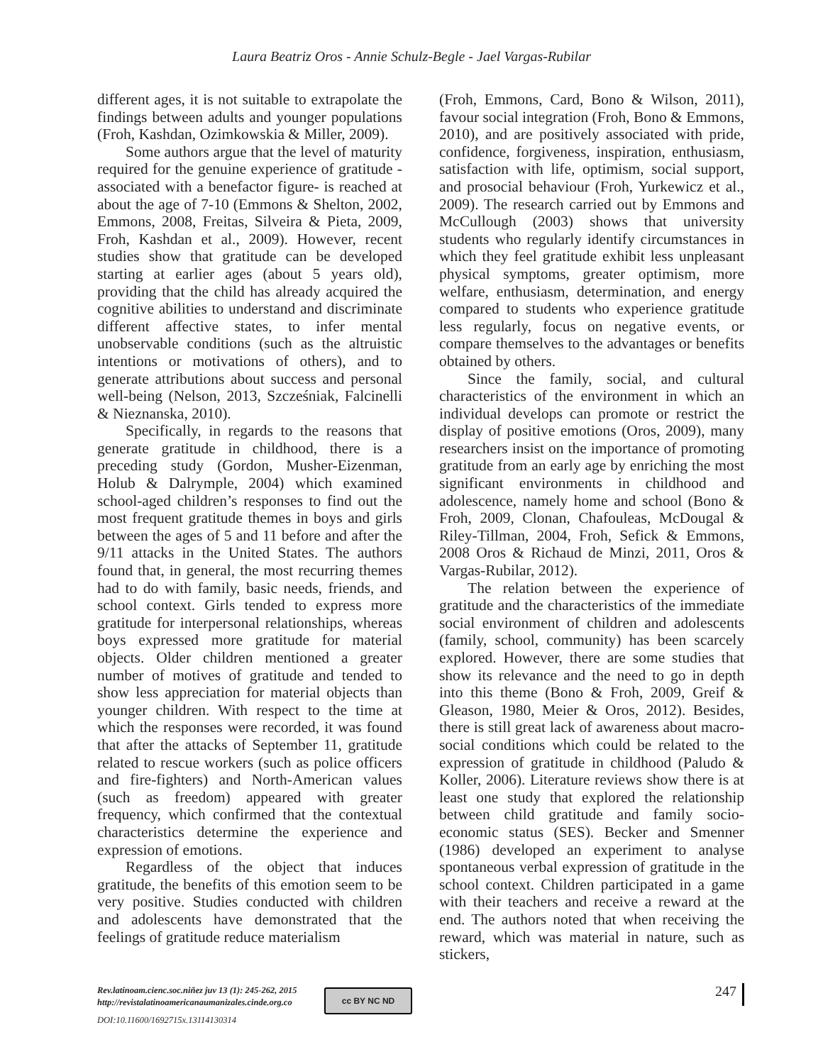Laura Beatriz Oros - Annie Schulz-Begle - Jael Vargas-Rubilar
different ages, it is not suitable to extrapolate the findings between adults and younger populations (Froh, Kashdan, Ozimkowskia & Miller, 2009).
Some authors argue that the level of maturity required for the genuine experience of gratitude -associated with a benefactor figure- is reached at about the age of 7-10 (Emmons & Shelton, 2002, Emmons, 2008, Freitas, Silveira & Pieta, 2009, Froh, Kashdan et al., 2009). However, recent studies show that gratitude can be developed starting at earlier ages (about 5 years old), providing that the child has already acquired the cognitive abilities to understand and discriminate different affective states, to infer mental unobservable conditions (such as the altruistic intentions or motivations of others), and to generate attributions about success and personal well-being (Nelson, 2013, Szcześniak, Falcinelli & Nieznanska, 2010).
Specifically, in regards to the reasons that generate gratitude in childhood, there is a preceding study (Gordon, Musher-Eizenman, Holub & Dalrymple, 2004) which examined school-aged children’s responses to find out the most frequent gratitude themes in boys and girls between the ages of 5 and 11 before and after the 9/11 attacks in the United States. The authors found that, in general, the most recurring themes had to do with family, basic needs, friends, and school context. Girls tended to express more gratitude for interpersonal relationships, whereas boys expressed more gratitude for material objects. Older children mentioned a greater number of motives of gratitude and tended to show less appreciation for material objects than younger children. With respect to the time at which the responses were recorded, it was found that after the attacks of September 11, gratitude related to rescue workers (such as police officers and fire-fighters) and North-American values (such as freedom) appeared with greater frequency, which confirmed that the contextual characteristics determine the experience and expression of emotions.
Regardless of the object that induces gratitude, the benefits of this emotion seem to be very positive. Studies conducted with children and adolescents have demonstrated that the feelings of gratitude reduce materialism
(Froh, Emmons, Card, Bono & Wilson, 2011), favour social integration (Froh, Bono & Emmons, 2010), and are positively associated with pride, confidence, forgiveness, inspiration, enthusiasm, satisfaction with life, optimism, social support, and prosocial behaviour (Froh, Yurkewicz et al., 2009). The research carried out by Emmons and McCullough (2003) shows that university students who regularly identify circumstances in which they feel gratitude exhibit less unpleasant physical symptoms, greater optimism, more welfare, enthusiasm, determination, and energy compared to students who experience gratitude less regularly, focus on negative events, or compare themselves to the advantages or benefits obtained by others.
Since the family, social, and cultural characteristics of the environment in which an individual develops can promote or restrict the display of positive emotions (Oros, 2009), many researchers insist on the importance of promoting gratitude from an early age by enriching the most significant environments in childhood and adolescence, namely home and school (Bono & Froh, 2009, Clonan, Chafouleas, McDougal & Riley-Tillman, 2004, Froh, Sefick & Emmons, 2008 Oros & Richaud de Minzi, 2011, Oros & Vargas-Rubilar, 2012).
The relation between the experience of gratitude and the characteristics of the immediate social environment of children and adolescents (family, school, community) has been scarcely explored. However, there are some studies that show its relevance and the need to go in depth into this theme (Bono & Froh, 2009, Greif & Gleason, 1980, Meier & Oros, 2012). Besides, there is still great lack of awareness about macro-social conditions which could be related to the expression of gratitude in childhood (Paludo & Koller, 2006). Literature reviews show there is at least one study that explored the relationship between child gratitude and family socio-economic status (SES). Becker and Smenner (1986) developed an experiment to analyse spontaneous verbal expression of gratitude in the school context. Children participated in a game with their teachers and receive a reward at the end. The authors noted that when receiving the reward, which was material in nature, such as stickers,
Rev.latinoam.cienc.soc.niñez juv 13 (1): 245-262, 2015
http://revistalatinoamericanaumanizales.cinde.org.co
DOI: 10.11600/1692715x.13114130314
cc BY NC ND 247